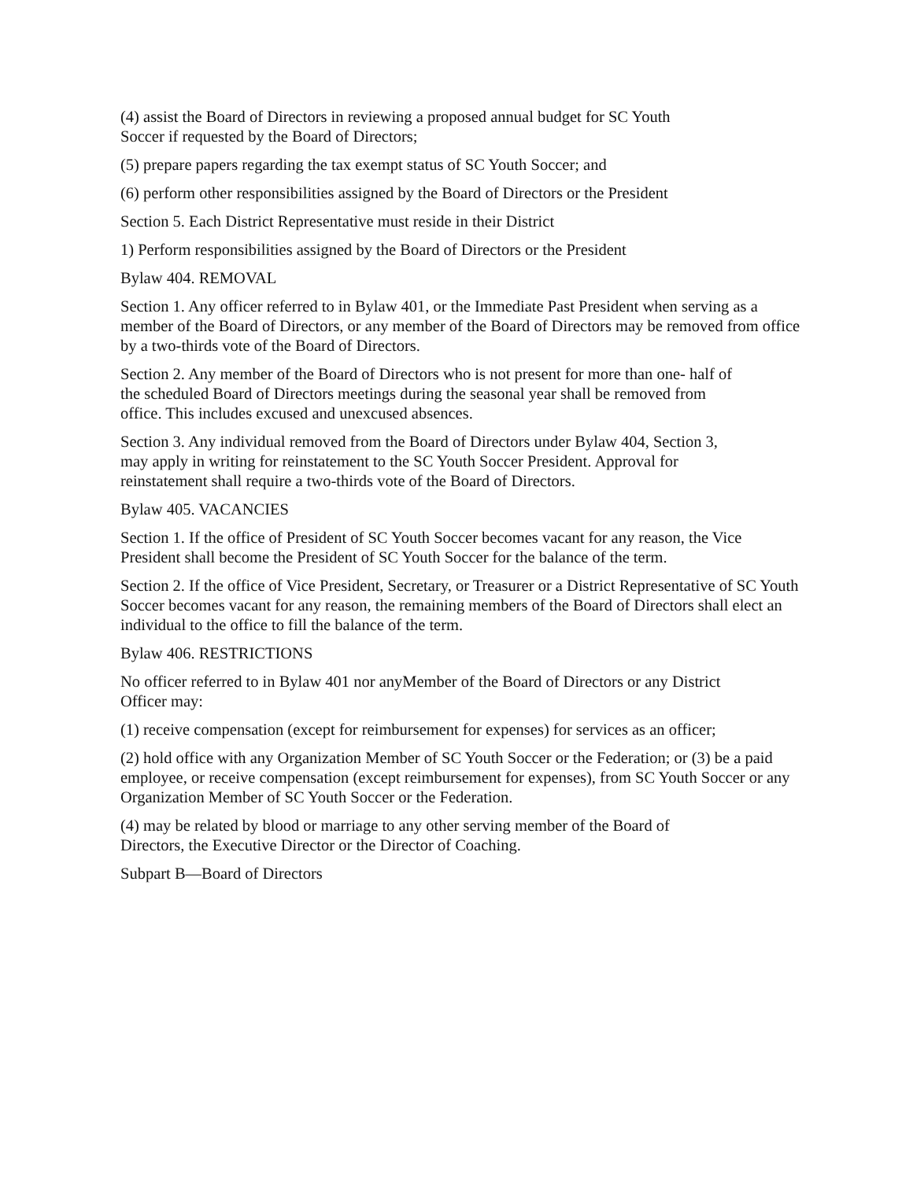(4) assist the Board of Directors in reviewing a proposed annual budget for SC Youth
Soccer if requested by the Board of Directors;
(5) prepare papers regarding the tax exempt status of SC Youth Soccer; and
(6) perform other responsibilities assigned by the Board of Directors or the President
Section 5. Each District Representative must reside in their District
1) Perform responsibilities assigned by the Board of Directors or the President
Bylaw 404. REMOVAL
Section 1. Any officer referred to in Bylaw 401, or the Immediate Past President when serving as a member of the Board of Directors, or any member of the Board of Directors may be removed from office by a two-thirds vote of the Board of Directors.
Section 2. Any member of the Board of Directors who is not present for more than one- half of
the scheduled Board of Directors meetings during the seasonal year shall be removed from
office. This includes excused and unexcused absences.
Section 3. Any individual removed from the Board of Directors under Bylaw 404, Section 3,
may apply in writing for reinstatement to the SC Youth Soccer President. Approval for
reinstatement shall require a two-thirds vote of the Board of Directors.
Bylaw 405. VACANCIES
Section 1. If the office of President of SC Youth Soccer becomes vacant for any reason, the Vice President shall become the President of SC Youth Soccer for the balance of the term.
Section 2. If the office of Vice President, Secretary, or Treasurer or a District Representative of SC Youth Soccer becomes vacant for any reason, the remaining members of the Board of Directors shall elect an individual to the office to fill the balance of the term.
Bylaw 406. RESTRICTIONS
No officer referred to in Bylaw 401 nor anyMember of the Board of Directors or any District
Officer may:
(1) receive compensation (except for reimbursement for expenses) for services as an officer;
(2) hold office with any Organization Member of SC Youth Soccer or the Federation; or (3) be a paid employee, or receive compensation (except reimbursement for expenses), from SC Youth Soccer or any Organization Member of SC Youth Soccer or the Federation.
(4) may be related by blood or marriage to any other serving member of the Board of
Directors, the Executive Director or the Director of Coaching.
Subpart B—Board of Directors